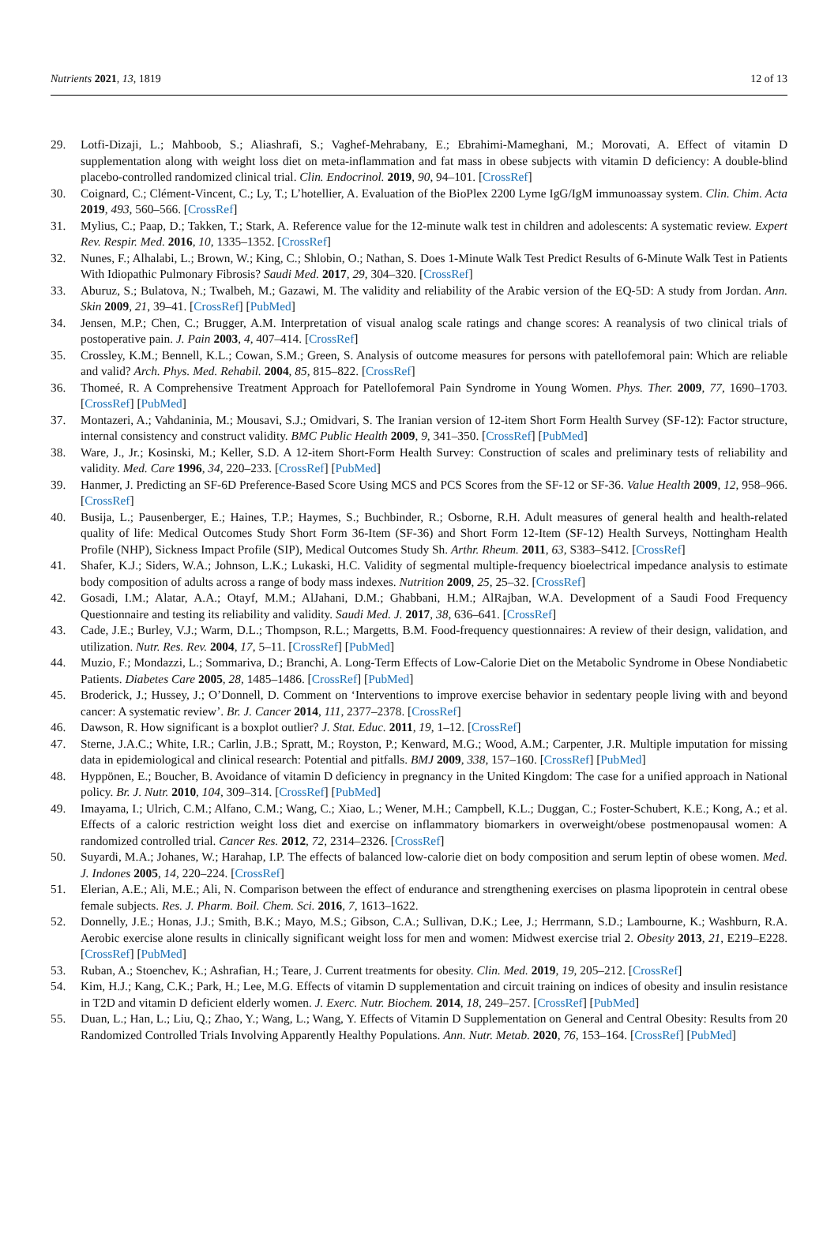Nutrients 2021, 13, 1819 12 of 13
29. Lotfi-Dizaji, L.; Mahboob, S.; Aliashrafi, S.; Vaghef-Mehrabany, E.; Ebrahimi-Mameghani, M.; Morovati, A. Effect of vitamin D supplementation along with weight loss diet on meta-inflammation and fat mass in obese subjects with vitamin D deficiency: A double-blind placebo-controlled randomized clinical trial. Clin. Endocrinol. 2019, 90, 94–101. [CrossRef]
30. Coignard, C.; Clément-Vincent, C.; Ly, T.; L’hotellier, A. Evaluation of the BioPlex 2200 Lyme IgG/IgM immunoassay system. Clin. Chim. Acta 2019, 493, 560–566. [CrossRef]
31. Mylius, C.; Paap, D.; Takken, T.; Stark, A. Reference value for the 12-minute walk test in children and adolescents: A systematic review. Expert Rev. Respir. Med. 2016, 10, 1335–1352. [CrossRef]
32. Nunes, F.; Alhalabi, L.; Brown, W.; King, C.; Shlobin, O.; Nathan, S. Does 1-Minute Walk Test Predict Results of 6-Minute Walk Test in Patients With Idiopathic Pulmonary Fibrosis? Saudi Med. 2017, 29, 304–320. [CrossRef]
33. Aburuz, S.; Bulatova, N.; Twalbeh, M.; Gazawi, M. The validity and reliability of the Arabic version of the EQ-5D: A study from Jordan. Ann. Skin 2009, 21, 39–41. [CrossRef] [PubMed]
34. Jensen, M.P.; Chen, C.; Brugger, A.M. Interpretation of visual analog scale ratings and change scores: A reanalysis of two clinical trials of postoperative pain. J. Pain 2003, 4, 407–414. [CrossRef]
35. Crossley, K.M.; Bennell, K.L.; Cowan, S.M.; Green, S. Analysis of outcome measures for persons with patellofemoral pain: Which are reliable and valid? Arch. Phys. Med. Rehabil. 2004, 85, 815–822. [CrossRef]
36. Thomeé, R. A Comprehensive Treatment Approach for Patellofemoral Pain Syndrome in Young Women. Phys. Ther. 2009, 77, 1690–1703. [CrossRef] [PubMed]
37. Montazeri, A.; Vahdaninia, M.; Mousavi, S.J.; Omidvari, S. The Iranian version of 12-item Short Form Health Survey (SF-12): Factor structure, internal consistency and construct validity. BMC Public Health 2009, 9, 341–350. [CrossRef] [PubMed]
38. Ware, J., Jr.; Kosinski, M.; Keller, S.D. A 12-item Short-Form Health Survey: Construction of scales and preliminary tests of reliability and validity. Med. Care 1996, 34, 220–233. [CrossRef] [PubMed]
39. Hanmer, J. Predicting an SF-6D Preference-Based Score Using MCS and PCS Scores from the SF-12 or SF-36. Value Health 2009, 12, 958–966. [CrossRef]
40. Busija, L.; Pausenberger, E.; Haines, T.P.; Haymes, S.; Buchbinder, R.; Osborne, R.H. Adult measures of general health and health-related quality of life: Medical Outcomes Study Short Form 36-Item (SF-36) and Short Form 12-Item (SF-12) Health Surveys, Nottingham Health Profile (NHP), Sickness Impact Profile (SIP), Medical Outcomes Study Sh. Arthr. Rheum. 2011, 63, S383–S412. [CrossRef]
41. Shafer, K.J.; Siders, W.A.; Johnson, L.K.; Lukaski, H.C. Validity of segmental multiple-frequency bioelectrical impedance analysis to estimate body composition of adults across a range of body mass indexes. Nutrition 2009, 25, 25–32. [CrossRef]
42. Gosadi, I.M.; Alatar, A.A.; Otayf, M.M.; AlJahani, D.M.; Ghabbani, H.M.; AlRajban, W.A. Development of a Saudi Food Frequency Questionnaire and testing its reliability and validity. Saudi Med. J. 2017, 38, 636–641. [CrossRef]
43. Cade, J.E.; Burley, V.J.; Warm, D.L.; Thompson, R.L.; Margetts, B.M. Food-frequency questionnaires: A review of their design, validation, and utilization. Nutr. Res. Rev. 2004, 17, 5–11. [CrossRef] [PubMed]
44. Muzio, F.; Mondazzi, L.; Sommariva, D.; Branchi, A. Long-Term Effects of Low-Calorie Diet on the Metabolic Syndrome in Obese Nondiabetic Patients. Diabetes Care 2005, 28, 1485–1486. [CrossRef] [PubMed]
45. Broderick, J.; Hussey, J.; O’Donnell, D. Comment on ‘Interventions to improve exercise behavior in sedentary people living with and beyond cancer: A systematic review’. Br. J. Cancer 2014, 111, 2377–2378. [CrossRef]
46. Dawson, R. How significant is a boxplot outlier? J. Stat. Educ. 2011, 19, 1–12. [CrossRef]
47. Sterne, J.A.C.; White, I.R.; Carlin, J.B.; Spratt, M.; Royston, P.; Kenward, M.G.; Wood, A.M.; Carpenter, J.R. Multiple imputation for missing data in epidemiological and clinical research: Potential and pitfalls. BMJ 2009, 338, 157–160. [CrossRef] [PubMed]
48. Hyppönen, E.; Boucher, B. Avoidance of vitamin D deficiency in pregnancy in the United Kingdom: The case for a unified approach in National policy. Br. J. Nutr. 2010, 104, 309–314. [CrossRef] [PubMed]
49. Imayama, I.; Ulrich, C.M.; Alfano, C.M.; Wang, C.; Xiao, L.; Wener, M.H.; Campbell, K.L.; Duggan, C.; Foster-Schubert, K.E.; Kong, A.; et al. Effects of a caloric restriction weight loss diet and exercise on inflammatory biomarkers in overweight/obese postmenopausal women: A randomized controlled trial. Cancer Res. 2012, 72, 2314–2326. [CrossRef]
50. Suyardi, M.A.; Johanes, W.; Harahap, I.P. The effects of balanced low-calorie diet on body composition and serum leptin of obese women. Med. J. Indones 2005, 14, 220–224. [CrossRef]
51. Elerian, A.E.; Ali, M.E.; Ali, N. Comparison between the effect of endurance and strengthening exercises on plasma lipoprotein in central obese female subjects. Res. J. Pharm. Boil. Chem. Sci. 2016, 7, 1613–1622.
52. Donnelly, J.E.; Honas, J.J.; Smith, B.K.; Mayo, M.S.; Gibson, C.A.; Sullivan, D.K.; Lee, J.; Herrmann, S.D.; Lambourne, K.; Washburn, R.A. Aerobic exercise alone results in clinically significant weight loss for men and women: Midwest exercise trial 2. Obesity 2013, 21, E219–E228. [CrossRef] [PubMed]
53. Ruban, A.; Stoenchev, K.; Ashrafian, H.; Teare, J. Current treatments for obesity. Clin. Med. 2019, 19, 205–212. [CrossRef]
54. Kim, H.J.; Kang, C.K.; Park, H.; Lee, M.G. Effects of vitamin D supplementation and circuit training on indices of obesity and insulin resistance in T2D and vitamin D deficient elderly women. J. Exerc. Nutr. Biochem. 2014, 18, 249–257. [CrossRef] [PubMed]
55. Duan, L.; Han, L.; Liu, Q.; Zhao, Y.; Wang, L.; Wang, Y. Effects of Vitamin D Supplementation on General and Central Obesity: Results from 20 Randomized Controlled Trials Involving Apparently Healthy Populations. Ann. Nutr. Metab. 2020, 76, 153–164. [CrossRef] [PubMed]